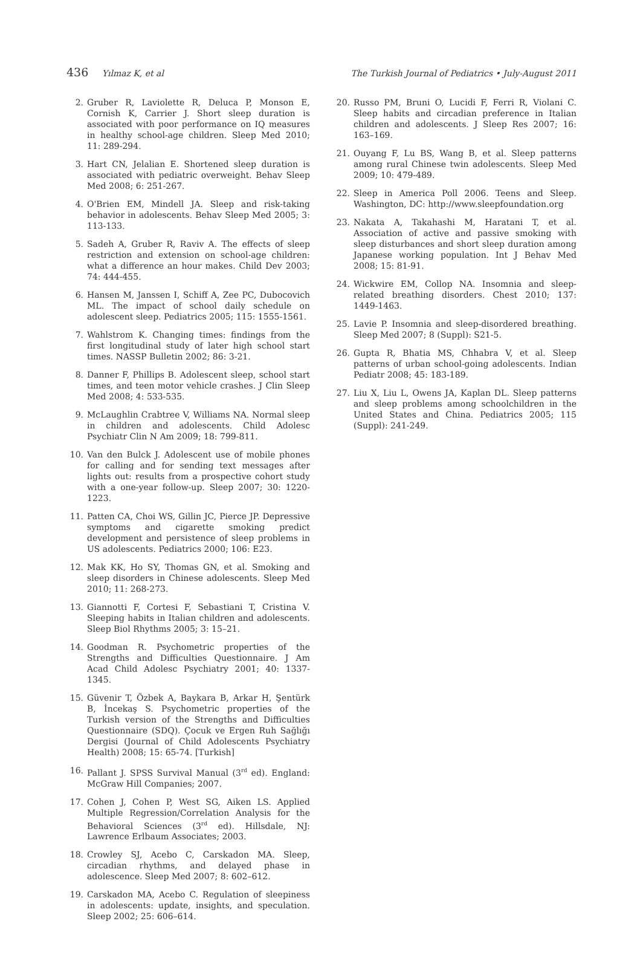436 Yılmaz K, et al The Turkish Journal of Pediatrics • July-August 2011
2. Gruber R, Laviolette R, Deluca P, Monson E, Cornish K, Carrier J. Short sleep duration is associated with poor performance on IQ measures in healthy school-age children. Sleep Med 2010; 11: 289-294.
3. Hart CN, Jelalian E. Shortened sleep duration is associated with pediatric overweight. Behav Sleep Med 2008; 6: 251-267.
4. O'Brien EM, Mindell JA. Sleep and risk-taking behavior in adolescents. Behav Sleep Med 2005; 3: 113-133.
5. Sadeh A, Gruber R, Raviv A. The effects of sleep restriction and extension on school-age children: what a difference an hour makes. Child Dev 2003; 74: 444-455.
6. Hansen M, Janssen I, Schiff A, Zee PC, Dubocovich ML. The impact of school daily schedule on adolescent sleep. Pediatrics 2005; 115: 1555-1561.
7. Wahlstrom K. Changing times: findings from the first longitudinal study of later high school start times. NASSP Bulletin 2002; 86: 3-21.
8. Danner F, Phillips B. Adolescent sleep, school start times, and teen motor vehicle crashes. J Clin Sleep Med 2008; 4: 533-535.
9. McLaughlin Crabtree V, Williams NA. Normal sleep in children and adolescents. Child Adolesc Psychiatr Clin N Am 2009; 18: 799-811.
10. Van den Bulck J. Adolescent use of mobile phones for calling and for sending text messages after lights out: results from a prospective cohort study with a one-year follow-up. Sleep 2007; 30: 1220-1223.
11. Patten CA, Choi WS, Gillin JC, Pierce JP. Depressive symptoms and cigarette smoking predict development and persistence of sleep problems in US adolescents. Pediatrics 2000; 106: E23.
12. Mak KK, Ho SY, Thomas GN, et al. Smoking and sleep disorders in Chinese adolescents. Sleep Med 2010; 11: 268-273.
13. Giannotti F, Cortesi F, Sebastiani T, Cristina V. Sleeping habits in Italian children and adolescents. Sleep Biol Rhythms 2005; 3: 15–21.
14. Goodman R. Psychometric properties of the Strengths and Difficulties Questionnaire. J Am Acad Child Adolesc Psychiatry 2001; 40: 1337-1345.
15. Güvenir T, Özbek A, Baykara B, Arkar H, Şentürk B, İncekaş S. Psychometric properties of the Turkish version of the Strengths and Difficulties Questionnaire (SDQ). Çocuk ve Ergen Ruh Sağlığı Dergisi (Journal of Child Adolescents Psychiatry Health) 2008; 15: 65-74. [Turkish]
16. Pallant J. SPSS Survival Manual (3<sup>rd</sup> ed). England: McGraw Hill Companies; 2007.
17. Cohen J, Cohen P, West SG, Aiken LS. Applied Multiple Regression/Correlation Analysis for the Behavioral Sciences (3<sup>rd</sup> ed). Hillsdale, NJ: Lawrence Erlbaum Associates; 2003.
18. Crowley SJ, Acebo C, Carskadon MA. Sleep, circadian rhythms, and delayed phase in adolescence. Sleep Med 2007; 8: 602–612.
19. Carskadon MA, Acebo C. Regulation of sleepiness in adolescents: update, insights, and speculation. Sleep 2002; 25: 606–614.
20. Russo PM, Bruni O, Lucidi F, Ferri R, Violani C. Sleep habits and circadian preference in Italian children and adolescents. J Sleep Res 2007; 16: 163–169.
21. Ouyang F, Lu BS, Wang B, et al. Sleep patterns among rural Chinese twin adolescents. Sleep Med 2009; 10: 479-489.
22. Sleep in America Poll 2006. Teens and Sleep. Washington, DC: http://www.sleepfoundation.org
23. Nakata A, Takahashi M, Haratani T, et al. Association of active and passive smoking with sleep disturbances and short sleep duration among Japanese working population. Int J Behav Med 2008; 15: 81-91.
24. Wickwire EM, Collop NA. Insomnia and sleep-related breathing disorders. Chest 2010; 137: 1449-1463.
25. Lavie P. Insomnia and sleep-disordered breathing. Sleep Med 2007; 8 (Suppl): S21-5.
26. Gupta R, Bhatia MS, Chhabra V, et al. Sleep patterns of urban school-going adolescents. Indian Pediatr 2008; 45: 183-189.
27. Liu X, Liu L, Owens JA, Kaplan DL. Sleep patterns and sleep problems among schoolchildren in the United States and China. Pediatrics 2005; 115 (Suppl): 241-249.